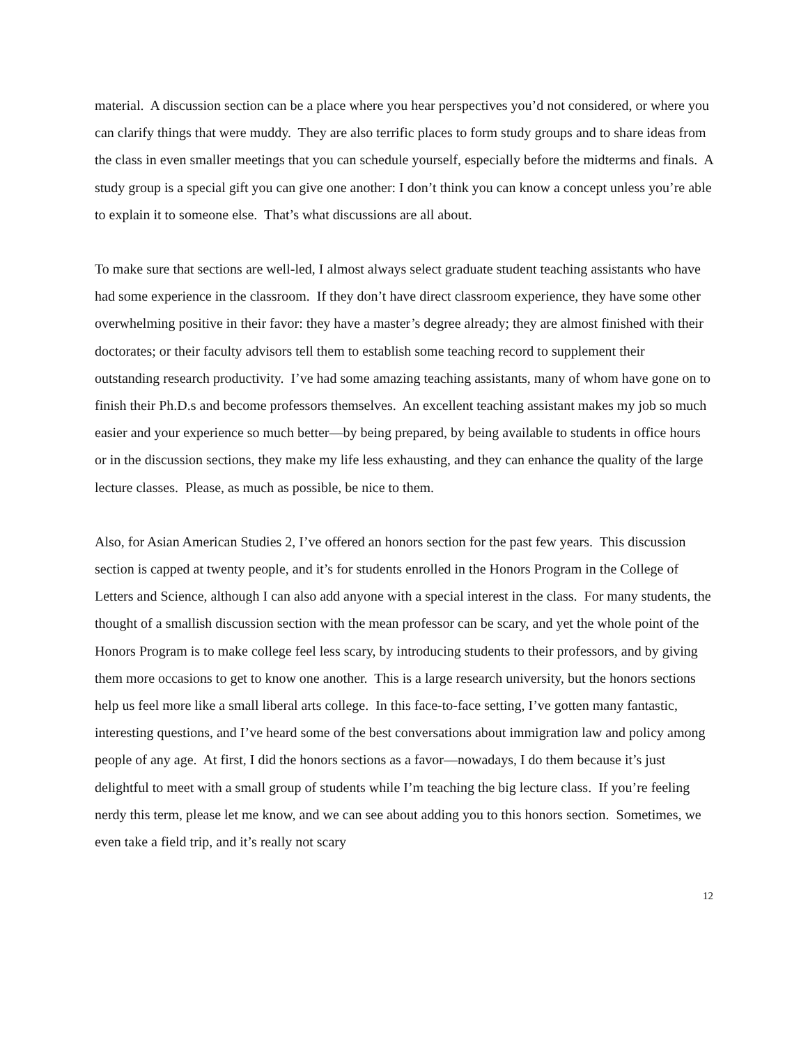material. A discussion section can be a place where you hear perspectives you’d not considered, or where you can clarify things that were muddy. They are also terrific places to form study groups and to share ideas from the class in even smaller meetings that you can schedule yourself, especially before the midterms and finals. A study group is a special gift you can give one another: I don’t think you can know a concept unless you’re able to explain it to someone else. That’s what discussions are all about.
To make sure that sections are well-led, I almost always select graduate student teaching assistants who have had some experience in the classroom. If they don’t have direct classroom experience, they have some other overwhelming positive in their favor: they have a master’s degree already; they are almost finished with their doctorates; or their faculty advisors tell them to establish some teaching record to supplement their outstanding research productivity. I’ve had some amazing teaching assistants, many of whom have gone on to finish their Ph.D.s and become professors themselves. An excellent teaching assistant makes my job so much easier and your experience so much better—by being prepared, by being available to students in office hours or in the discussion sections, they make my life less exhausting, and they can enhance the quality of the large lecture classes. Please, as much as possible, be nice to them.
Also, for Asian American Studies 2, I’ve offered an honors section for the past few years. This discussion section is capped at twenty people, and it’s for students enrolled in the Honors Program in the College of Letters and Science, although I can also add anyone with a special interest in the class. For many students, the thought of a smallish discussion section with the mean professor can be scary, and yet the whole point of the Honors Program is to make college feel less scary, by introducing students to their professors, and by giving them more occasions to get to know one another. This is a large research university, but the honors sections help us feel more like a small liberal arts college. In this face-to-face setting, I’ve gotten many fantastic, interesting questions, and I’ve heard some of the best conversations about immigration law and policy among people of any age. At first, I did the honors sections as a favor—nowadays, I do them because it’s just delightful to meet with a small group of students while I’m teaching the big lecture class. If you’re feeling nerdy this term, please let me know, and we can see about adding you to this honors section. Sometimes, we even take a field trip, and it’s really not scary
12